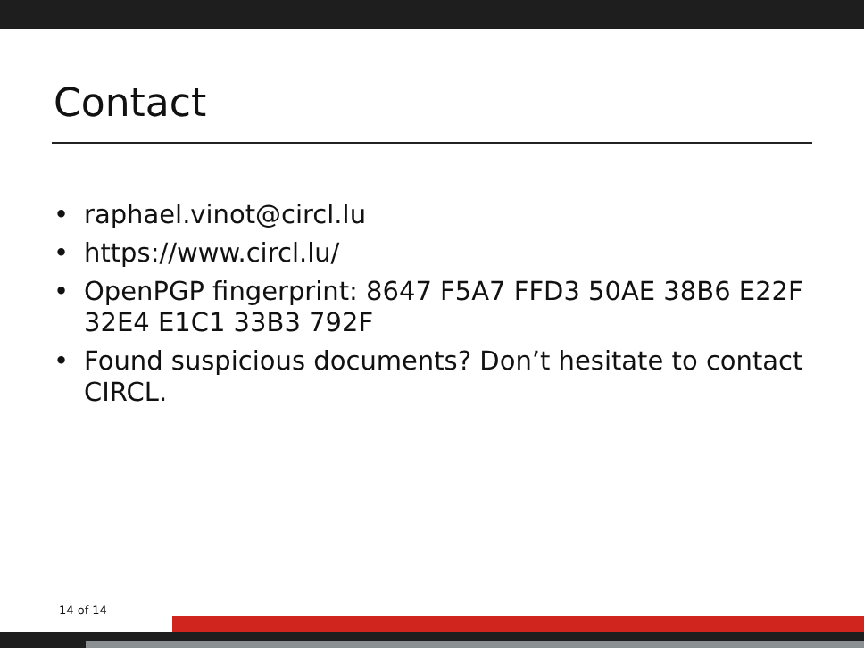Contact
• raphael.vinot@circl.lu
• https://www.circl.lu/
• OpenPGP fingerprint: 8647 F5A7 FFD3 50AE 38B6 E22F 32E4 E1C1 33B3 792F
• Found suspicious documents? Don’t hesitate to contact CIRCL.
14 of 14